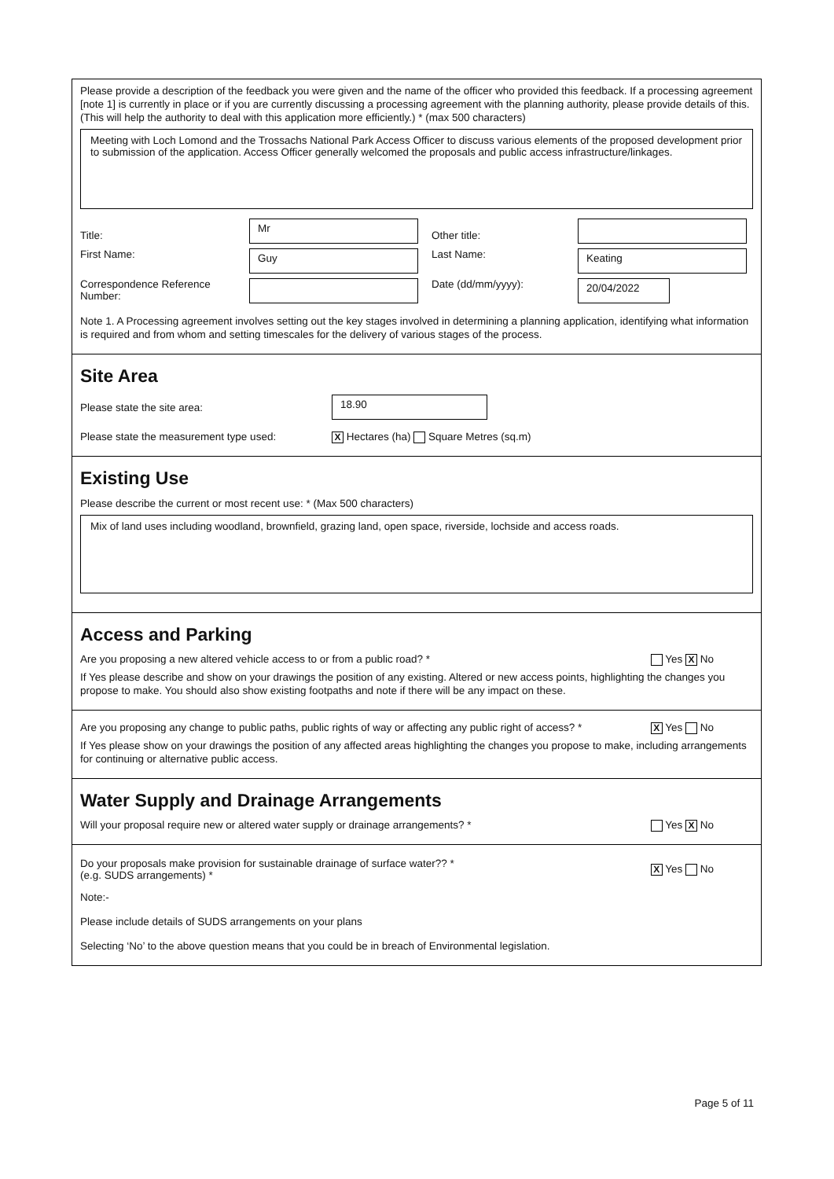Please provide a description of the feedback you were given and the name of the officer who provided this feedback. If a processing agreement [note 1] is currently in place or if you are currently discussing a processing agreement with the planning authority, please provide details of this. (This will help the authority to deal with this application more efficiently.) * (max 500 characters)
Meeting with Loch Lomond and the Trossachs National Park Access Officer to discuss various elements of the proposed development prior to submission of the application. Access Officer generally welcomed the proposals and public access infrastructure/linkages.
Title:
Mr
Other title:
First Name:
Guy
Last Name:
Keating
Correspondence Reference Number:
Date (dd/mm/yyyy):
20/04/2022
Note 1. A Processing agreement involves setting out the key stages involved in determining a planning application, identifying what information is required and from whom and setting timescales for the delivery of various stages of the process.
Site Area
Please state the site area: 18.90
Please state the measurement type used: X Hectares (ha) Square Metres (sq.m)
Existing Use
Please describe the current or most recent use: * (Max 500 characters)
Mix of land uses including woodland, brownfield, grazing land, open space, riverside, lochside and access roads.
Access and Parking
Are you proposing a new altered vehicle access to or from a public road? * Yes X No
If Yes please describe and show on your drawings the position of any existing. Altered or new access points, highlighting the changes you propose to make. You should also show existing footpaths and note if there will be any impact on these.
Are you proposing any change to public paths, public rights of way or affecting any public right of access? * X Yes No
If Yes please show on your drawings the position of any affected areas highlighting the changes you propose to make, including arrangements for continuing or alternative public access.
Water Supply and Drainage Arrangements
Will your proposal require new or altered water supply or drainage arrangements? * Yes X No
Do your proposals make provision for sustainable drainage of surface water?? *
(e.g. SUDS arrangements) * X Yes No
Note:-
Please include details of SUDS arrangements on your plans
Selecting ‘No’ to the above question means that you could be in breach of Environmental legislation.
Page 5 of 11